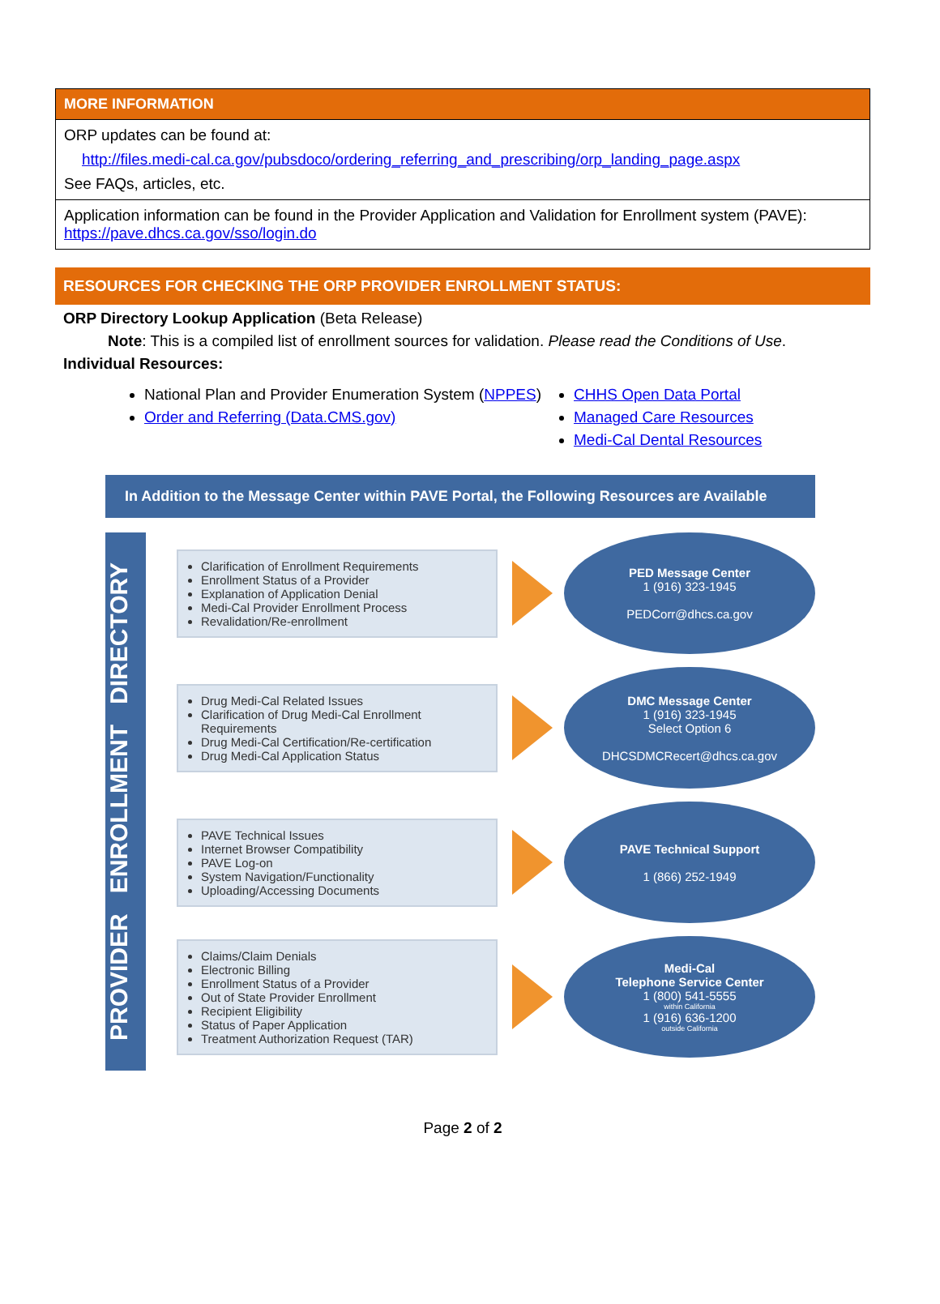| MORE INFORMATION |
| --- |
| ORP updates can be found at: http://files.medi-cal.ca.gov/pubsdoco/ordering_referring_and_prescribing/orp_landing_page.aspx See FAQs, articles, etc. |
| Application information can be found in the Provider Application and Validation for Enrollment system (PAVE): https://pave.dhcs.ca.gov/sso/login.do |
RESOURCES FOR CHECKING THE ORP PROVIDER ENROLLMENT STATUS:
ORP Directory Lookup Application (Beta Release)
Note: This is a compiled list of enrollment sources for validation. Please read the Conditions of Use.
Individual Resources:
National Plan and Provider Enumeration System (NPPES)
Order and Referring (Data.CMS.gov)
CHHS Open Data Portal
Managed Care Resources
Medi-Cal Dental Resources
In Addition to the Message Center within PAVE Portal, the Following Resources are Available
PROVIDER ENROLLMENT DIRECTORY
Clarification of Enrollment Requirements
Enrollment Status of a Provider
Explanation of Application Denial
Medi-Cal Provider Enrollment Process
Revalidation/Re-enrollment
PED Message Center
1 (916) 323-1945
PEDCorr@dhcs.ca.gov
Drug Medi-Cal Related Issues
Clarification of Drug Medi-Cal Enrollment Requirements
Drug Medi-Cal Certification/Re-certification
Drug Medi-Cal Application Status
DMC Message Center
1 (916) 323-1945
Select Option 6
DHCSDMCRecert@dhcs.ca.gov
PAVE Technical Issues
Internet Browser Compatibility
PAVE Log-on
System Navigation/Functionality
Uploading/Accessing Documents
PAVE Technical Support
1 (866) 252-1949
Claims/Claim Denials
Electronic Billing
Enrollment Status of a Provider
Out of State Provider Enrollment
Recipient Eligibility
Status of Paper Application
Treatment Authorization Request (TAR)
Medi-Cal
Telephone Service Center
1 (800) 541-5555
within California
1 (916) 636-1200
outside California
Page 2 of 2